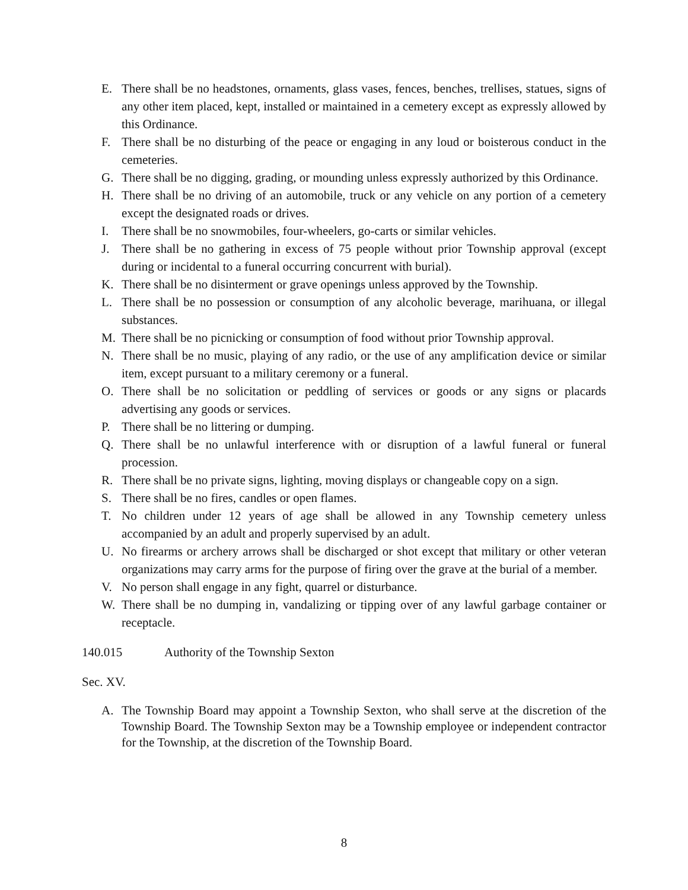E. There shall be no headstones, ornaments, glass vases, fences, benches, trellises, statues, signs of any other item placed, kept, installed or maintained in a cemetery except as expressly allowed by this Ordinance.
F. There shall be no disturbing of the peace or engaging in any loud or boisterous conduct in the cemeteries.
G. There shall be no digging, grading, or mounding unless expressly authorized by this Ordinance.
H. There shall be no driving of an automobile, truck or any vehicle on any portion of a cemetery except the designated roads or drives.
I. There shall be no snowmobiles, four-wheelers, go-carts or similar vehicles.
J. There shall be no gathering in excess of 75 people without prior Township approval (except during or incidental to a funeral occurring concurrent with burial).
K. There shall be no disinterment or grave openings unless approved by the Township.
L. There shall be no possession or consumption of any alcoholic beverage, marihuana, or illegal substances.
M. There shall be no picnicking or consumption of food without prior Township approval.
N. There shall be no music, playing of any radio, or the use of any amplification device or similar item, except pursuant to a military ceremony or a funeral.
O. There shall be no solicitation or peddling of services or goods or any signs or placards advertising any goods or services.
P. There shall be no littering or dumping.
Q. There shall be no unlawful interference with or disruption of a lawful funeral or funeral procession.
R. There shall be no private signs, lighting, moving displays or changeable copy on a sign.
S. There shall be no fires, candles or open flames.
T. No children under 12 years of age shall be allowed in any Township cemetery unless accompanied by an adult and properly supervised by an adult.
U. No firearms or archery arrows shall be discharged or shot except that military or other veteran organizations may carry arms for the purpose of firing over the grave at the burial of a member.
V. No person shall engage in any fight, quarrel or disturbance.
W. There shall be no dumping in, vandalizing or tipping over of any lawful garbage container or receptacle.
140.015 Authority of the Township Sexton
Sec. XV.
A. The Township Board may appoint a Township Sexton, who shall serve at the discretion of the Township Board. The Township Sexton may be a Township employee or independent contractor for the Township, at the discretion of the Township Board.
8